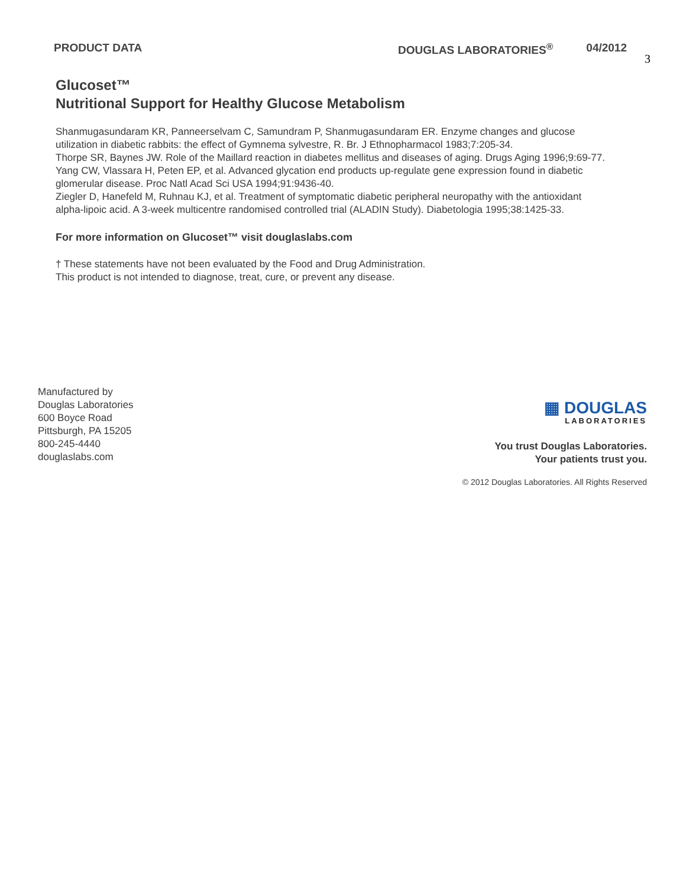PRODUCT DATA DOUGLAS LABORATORIES<sup>®</sup> 04/2012
3
Glucoset™
Nutritional Support for Healthy Glucose Metabolism
Shanmugasundaram KR, Panneerselvam C, Samundram P, Shanmugasundaram ER. Enzyme changes and glucose utilization in diabetic rabbits: the effect of Gymnema sylvestre, R. Br. J Ethnopharmacol 1983;7:205-34.
Thorpe SR, Baynes JW. Role of the Maillard reaction in diabetes mellitus and diseases of aging. Drugs Aging 1996;9:69-77.
Yang CW, Vlassara H, Peten EP, et al. Advanced glycation end products up-regulate gene expression found in diabetic glomerular disease. Proc Natl Acad Sci USA 1994;91:9436-40.
Ziegler D, Hanefeld M, Ruhnau KJ, et al. Treatment of symptomatic diabetic peripheral neuropathy with the antioxidant alpha-lipoic acid. A 3-week multicentre randomised controlled trial (ALADIN Study). Diabetologia 1995;38:1425-33.
For more information on Glucoset™ visit douglaslabs.com
† These statements have not been evaluated by the Food and Drug Administration.
This product is not intended to diagnose, treat, cure, or prevent any disease.
Manufactured by
Douglas Laboratories
600 Boyce Road
Pittsburgh, PA 15205
800-245-4440
douglaslabs.com
▦ DOUGLAS
LABORATORIES
You trust Douglas Laboratories.
Your patients trust you.
© 2012 Douglas Laboratories. All Rights Reserved